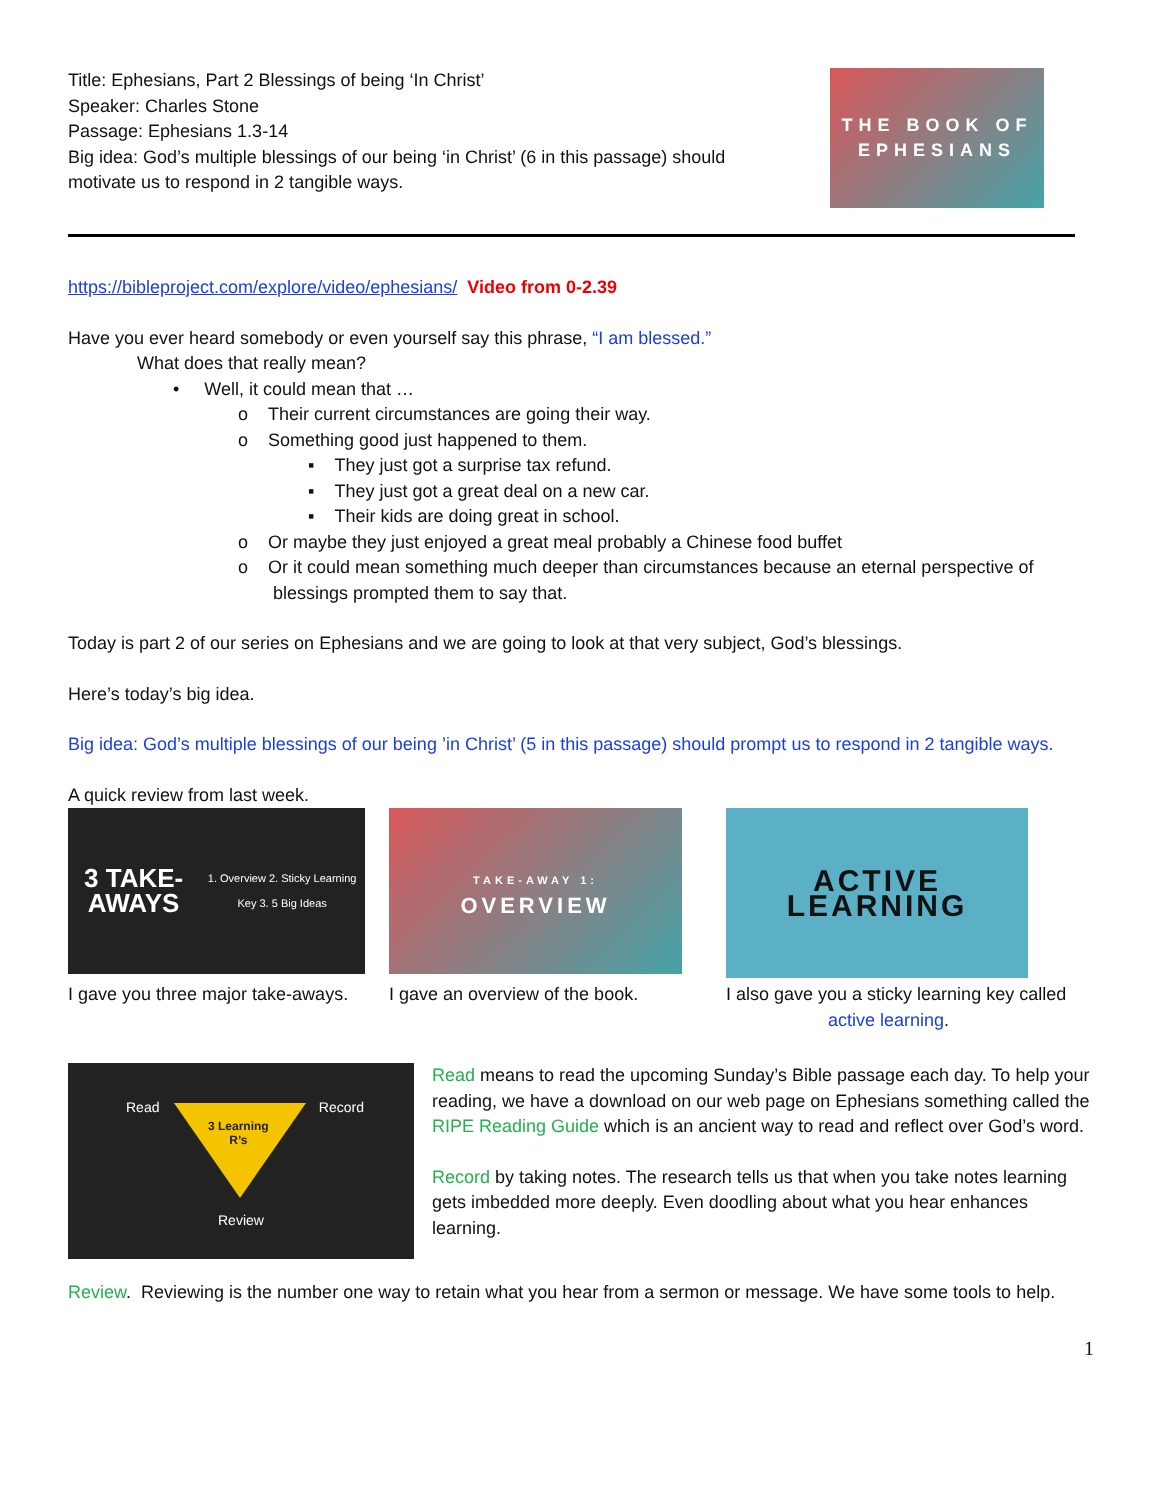Title: Ephesians, Part 2 Blessings of being ‘In Christ’
Speaker: Charles Stone
Passage: Ephesians 1.3-14
Big idea: God’s multiple blessings of our being ‘in Christ’ (6 in this passage) should
motivate us to respond in 2 tangible ways.
THE BOOK OF
EPHESIANS
https://bibleproject.com/explore/video/ephesians/ Video from 0-2.39
Have you ever heard somebody or even yourself say this phrase, “I am blessed.”
What does that really mean?
• Well, it could mean that …
o Their current circumstances are going their way.
o Something good just happened to them.
▪ They just got a surprise tax refund.
▪ They just got a great deal on a new car.
▪ Their kids are doing great in school.
o Or maybe they just enjoyed a great meal probably a Chinese food buffet
o Or it could mean something much deeper than circumstances because an eternal perspective of blessings prompted them to say that.
Today is part 2 of our series on Ephesians and we are going to look at that very subject, God’s blessings.
Here’s today’s big idea.
Big idea: God’s multiple blessings of our being ’in Christ’ (5 in this passage) should prompt us to respond in 2 tangible ways.
A quick review from last week.
3 TAKE-AWAYS
1. Overview 2. Sticky Learning Key 3. 5 Big Ideas
I gave you three major take-aways.
TAKE-AWAY 1:
OVERVIEW
I gave an overview of the book.
ACTIVE
LEARNING
I also gave you a sticky learning key called
active learning.
Read Record
3 Learning
R’s
Review
Read means to read the upcoming Sunday’s Bible passage each day. To help your reading, we have a download on our web page on Ephesians something called the RIPE Reading Guide which is an ancient way to read and reflect over God’s word.
Record by taking notes. The research tells us that when you take notes learning gets imbedded more deeply. Even doodling about what you hear enhances learning.
Review. Reviewing is the number one way to retain what you hear from a sermon or message. We have some tools to help.
1